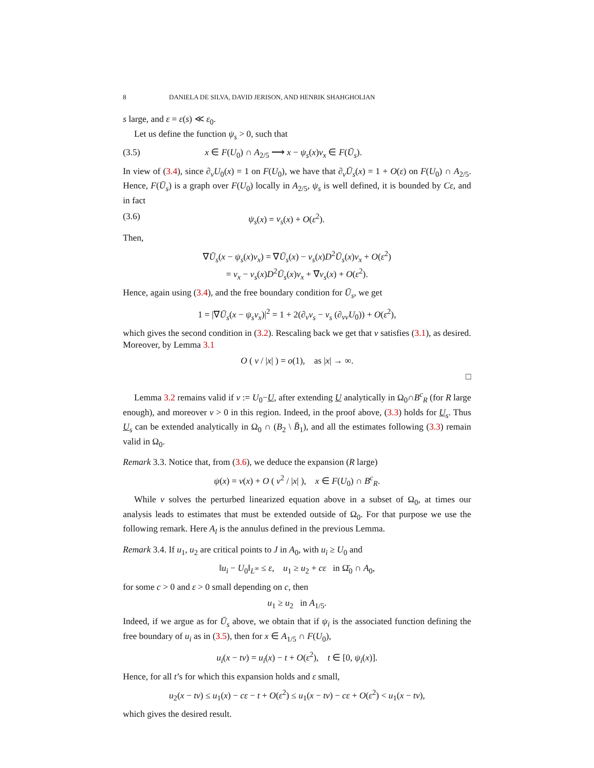8 DANIELA DE SILVA, DAVID JERISON, AND HENRIK SHAHGHOLIAN
s large, and ε = ε(s) ≪ ε<sub>0</sub>.
Let us define the function ψ<sub>s</sub> > 0, such that
(3.5) x ∈ F(U<sub>0</sub>) ∩ A<sub>2/5</sub> ⟶ x − ψ<sub>s</sub>(x)ν<sub>x</sub> ∈ F(Ū<sub>s</sub>).
In view of (3.4), since ∂<sub>ν</sub>U<sub>0</sub>(x) = 1 on F(U<sub>0</sub>), we have that ∂<sub>ν</sub>Ū<sub>s</sub>(x) = 1 + O(ε) on F(U<sub>0</sub>) ∩ A<sub>2/5</sub>. Hence, F(Ū<sub>s</sub>) is a graph over F(U<sub>0</sub>) locally in A<sub>2/5</sub>, ψ<sub>s</sub> is well defined, it is bounded by Cε, and in fact
(3.6) ψ<sub>s</sub>(x) = v<sub>s</sub>(x) + O(ε<sup>2</sup>).
Then,
∇Ū<sub>s</sub>(x − ψ<sub>s</sub>(x)ν<sub>x</sub>) = ∇Ū<sub>s</sub>(x) − v<sub>s</sub>(x)D<sup>2</sup>Ū<sub>s</sub>(x)ν<sub>x</sub> + O(ε<sup>2</sup>)
= ν<sub>x</sub> − v<sub>s</sub>(x)D<sup>2</sup>Ū<sub>s</sub>(x)ν<sub>x</sub> + ∇v<sub>s</sub>(x) + O(ε<sup>2</sup>).
Hence, again using (3.4), and the free boundary condition for Ū<sub>s</sub>, we get
1 = |∇Ū<sub>s</sub>(x − ψ<sub>s</sub>ν<sub>x</sub>)|<sup>2</sup> = 1 + 2(∂<sub>ν</sub>v<sub>s</sub> − v<sub>s</sub> (∂<sub>νν</sub>U<sub>0</sub>)) + O(ε<sup>2</sup>),
which gives the second condition in (3.2). Rescaling back we get that v satisfies (3.1), as desired. Moreover, by Lemma 3.1
O ( v / |x| ) = o(1), as |x| → ∞.
□
Lemma 3.2 remains valid if v := U<sub>0</sub>−U, after extending U analytically in Ω<sub>0</sub>∩B<sup>c</sup><sub>R</sub> (for R large enough), and moreover v > 0 in this region. Indeed, in the proof above, (3.3) holds for U<sub>s</sub>. Thus U<sub>s</sub> can be extended analytically in Ω<sub>0</sub> ∩ (B<sub>2</sub> \ B̄<sub>1</sub>), and all the estimates following (3.3) remain valid in Ω<sub>0</sub>.
Remark 3.3. Notice that, from (3.6), we deduce the expansion (R large)
ψ(x) = v(x) + O ( v<sup>2</sup> / |x| ), x ∈ F(U<sub>0</sub>) ∩ B<sup>c</sup><sub>R</sub>.
While v solves the perturbed linearized equation above in a subset of Ω<sub>0</sub>, at times our analysis leads to estimates that must be extended outside of Ω<sub>0</sub>. For that purpose we use the following remark. Here A<sub>l</sub> is the annulus defined in the previous Lemma.
Remark 3.4. If u<sub>1</sub>, u<sub>2</sub> are critical points to J in A<sub>0</sub>, with u<sub>i</sub> ≥ U<sub>0</sub> and
‖u<sub>i</sub> − U<sub>0</sub>‖<sub>L<sup>∞</sup></sub> ≤ ε, u<sub>1</sub> ≥ u<sub>2</sub> + cε in Ω̄<sub>0</sub> ∩ A<sub>0</sub>,
for some c > 0 and ε > 0 small depending on c, then
u<sub>1</sub> ≥ u<sub>2</sub> in A<sub>1/5</sub>.
Indeed, if we argue as for Ū<sub>s</sub> above, we obtain that if ψ<sub>i</sub> is the associated function defining the free boundary of u<sub>i</sub> as in (3.5), then for x ∈ A<sub>1/5</sub> ∩ F(U<sub>0</sub>),
u<sub>i</sub>(x − tν) = u<sub>i</sub>(x) − t + O(ε<sup>2</sup>), t ∈ [0, ψ<sub>i</sub>(x)].
Hence, for all t’s for which this expansion holds and ε small,
u<sub>2</sub>(x − tν) ≤ u<sub>1</sub>(x) − cε − t + O(ε<sup>2</sup>) ≤ u<sub>1</sub>(x − tν) − cε + O(ε<sup>2</sup>) < u<sub>1</sub>(x − tν),
which gives the desired result.